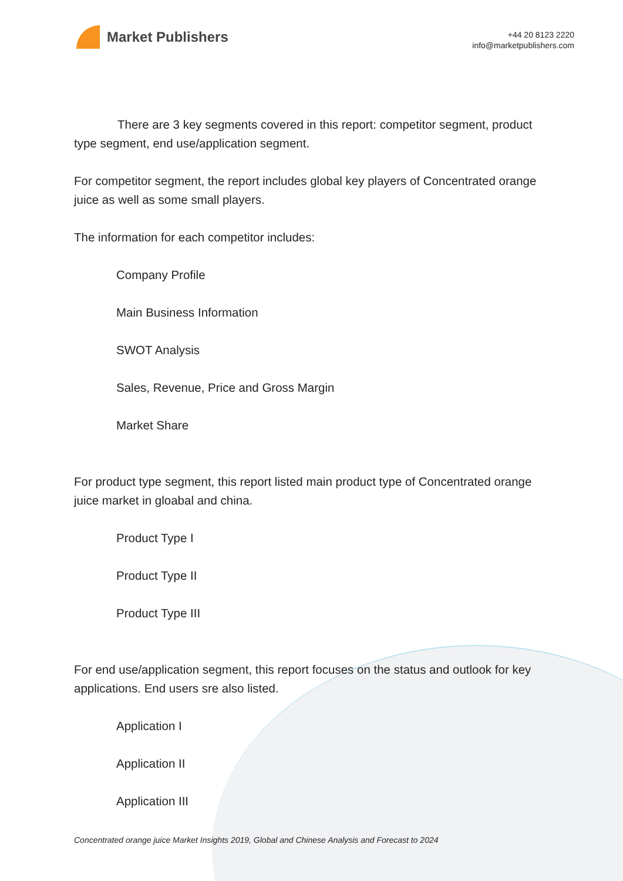Market Publishers
+44 20 8123 2220
info@marketpublishers.com
There are 3 key segments covered in this report: competitor segment, product type segment, end use/application segment.
For competitor segment, the report includes global key players of Concentrated orange juice as well as some small players.
The information for each competitor includes:
Company Profile
Main Business Information
SWOT Analysis
Sales, Revenue, Price and Gross Margin
Market Share
For product type segment, this report listed main product type of Concentrated orange juice market in gloabal and china.
Product Type I
Product Type II
Product Type III
For end use/application segment, this report focuses on the status and outlook for key applications. End users sre also listed.
Application I
Application II
Application III
Concentrated orange juice Market Insights 2019, Global and Chinese Analysis and Forecast to 2024